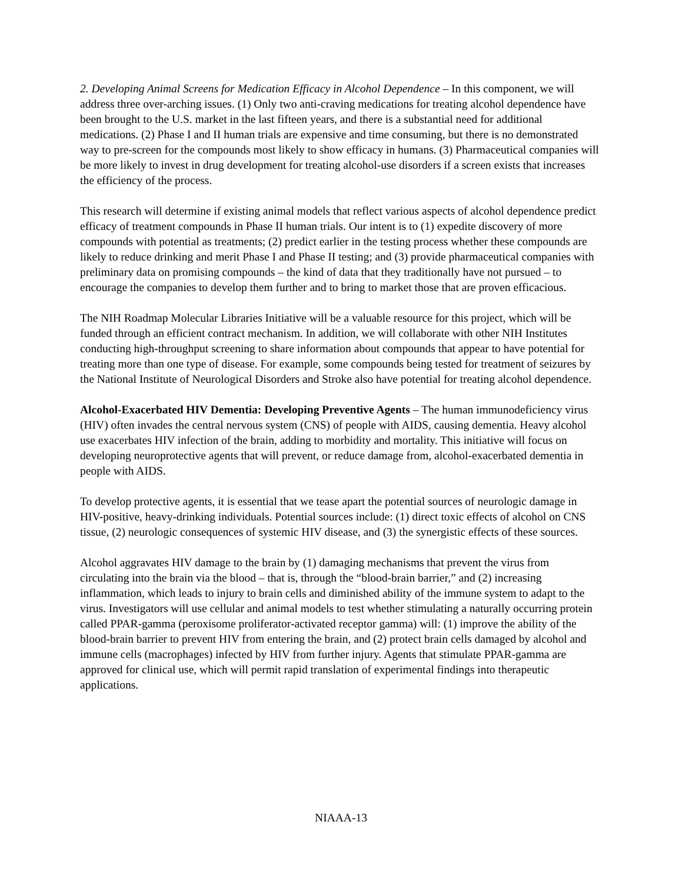2. Developing Animal Screens for Medication Efficacy in Alcohol Dependence – In this component, we will address three over-arching issues. (1) Only two anti-craving medications for treating alcohol dependence have been brought to the U.S. market in the last fifteen years, and there is a substantial need for additional medications. (2) Phase I and II human trials are expensive and time consuming, but there is no demonstrated way to pre-screen for the compounds most likely to show efficacy in humans. (3) Pharmaceutical companies will be more likely to invest in drug development for treating alcohol-use disorders if a screen exists that increases the efficiency of the process.
This research will determine if existing animal models that reflect various aspects of alcohol dependence predict efficacy of treatment compounds in Phase II human trials. Our intent is to (1) expedite discovery of more compounds with potential as treatments; (2) predict earlier in the testing process whether these compounds are likely to reduce drinking and merit Phase I and Phase II testing; and (3) provide pharmaceutical companies with preliminary data on promising compounds – the kind of data that they traditionally have not pursued – to encourage the companies to develop them further and to bring to market those that are proven efficacious.
The NIH Roadmap Molecular Libraries Initiative will be a valuable resource for this project, which will be funded through an efficient contract mechanism. In addition, we will collaborate with other NIH Institutes conducting high-throughput screening to share information about compounds that appear to have potential for treating more than one type of disease. For example, some compounds being tested for treatment of seizures by the National Institute of Neurological Disorders and Stroke also have potential for treating alcohol dependence.
Alcohol-Exacerbated HIV Dementia: Developing Preventive Agents – The human immunodeficiency virus (HIV) often invades the central nervous system (CNS) of people with AIDS, causing dementia. Heavy alcohol use exacerbates HIV infection of the brain, adding to morbidity and mortality. This initiative will focus on developing neuroprotective agents that will prevent, or reduce damage from, alcohol-exacerbated dementia in people with AIDS.
To develop protective agents, it is essential that we tease apart the potential sources of neurologic damage in HIV-positive, heavy-drinking individuals. Potential sources include: (1) direct toxic effects of alcohol on CNS tissue, (2) neurologic consequences of systemic HIV disease, and (3) the synergistic effects of these sources.
Alcohol aggravates HIV damage to the brain by (1) damaging mechanisms that prevent the virus from circulating into the brain via the blood – that is, through the “blood-brain barrier,” and (2) increasing inflammation, which leads to injury to brain cells and diminished ability of the immune system to adapt to the virus. Investigators will use cellular and animal models to test whether stimulating a naturally occurring protein called PPAR-gamma (peroxisome proliferator-activated receptor gamma) will: (1) improve the ability of the blood-brain barrier to prevent HIV from entering the brain, and (2) protect brain cells damaged by alcohol and immune cells (macrophages) infected by HIV from further injury. Agents that stimulate PPAR-gamma are approved for clinical use, which will permit rapid translation of experimental findings into therapeutic applications.
NIAAA-13